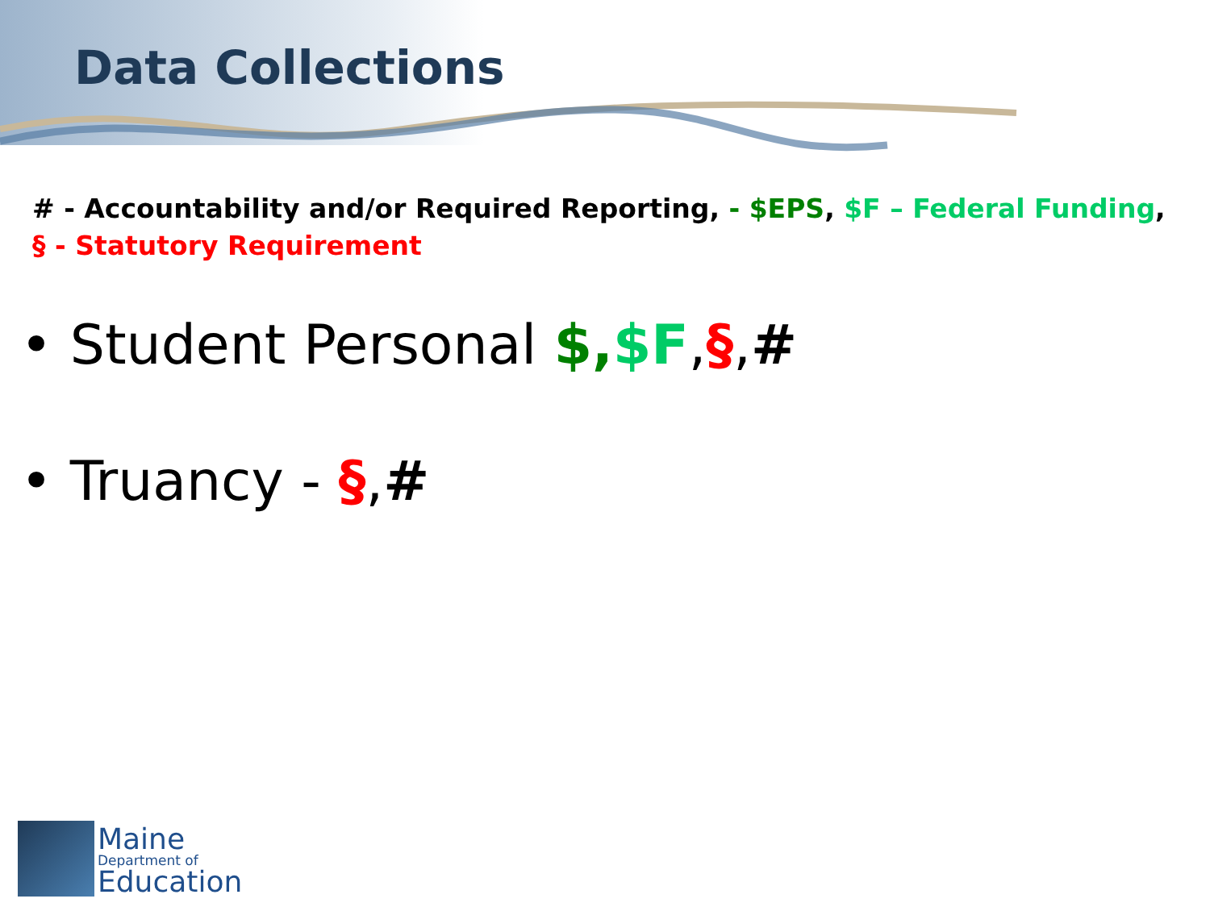Data Collections
# - Accountability and/or Required Reporting, - $EPS, $F – Federal Funding,
§ - Statutory Requirement
• Student Personal $,$F,§,#
• Truancy - §,#
Maine
Department of
Education